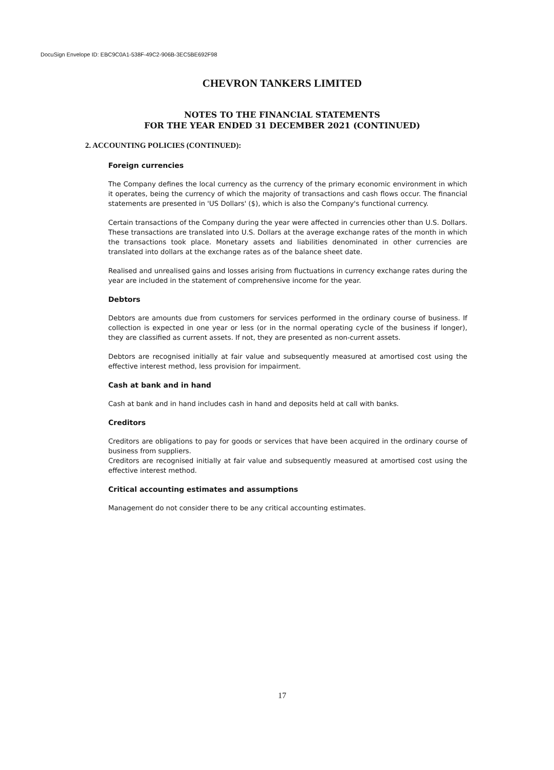DocuSign Envelope ID: EBC9C0A1-538F-49C2-906B-3EC5BE692F98
CHEVRON TANKERS LIMITED
NOTES TO THE FINANCIAL STATEMENTS
FOR THE YEAR ENDED 31 DECEMBER 2021 (CONTINUED)
2. ACCOUNTING POLICIES (CONTINUED):
Foreign currencies
The Company defines the local currency as the currency of the primary economic environment in which it operates, being the currency of which the majority of transactions and cash flows occur. The financial statements are presented in 'US Dollars' ($), which is also the Company's functional currency.
Certain transactions of the Company during the year were affected in currencies other than U.S. Dollars. These transactions are translated into U.S. Dollars at the average exchange rates of the month in which the transactions took place. Monetary assets and liabilities denominated in other currencies are translated into dollars at the exchange rates as of the balance sheet date.
Realised and unrealised gains and losses arising from fluctuations in currency exchange rates during the year are included in the statement of comprehensive income for the year.
Debtors
Debtors are amounts due from customers for services performed in the ordinary course of business. If collection is expected in one year or less (or in the normal operating cycle of the business if longer), they are classified as current assets. If not, they are presented as non-current assets.
Debtors are recognised initially at fair value and subsequently measured at amortised cost using the effective interest method, less provision for impairment.
Cash at bank and in hand
Cash at bank and in hand includes cash in hand and deposits held at call with banks.
Creditors
Creditors are obligations to pay for goods or services that have been acquired in the ordinary course of business from suppliers.
Creditors are recognised initially at fair value and subsequently measured at amortised cost using the effective interest method.
Critical accounting estimates and assumptions
Management do not consider there to be any critical accounting estimates.
17